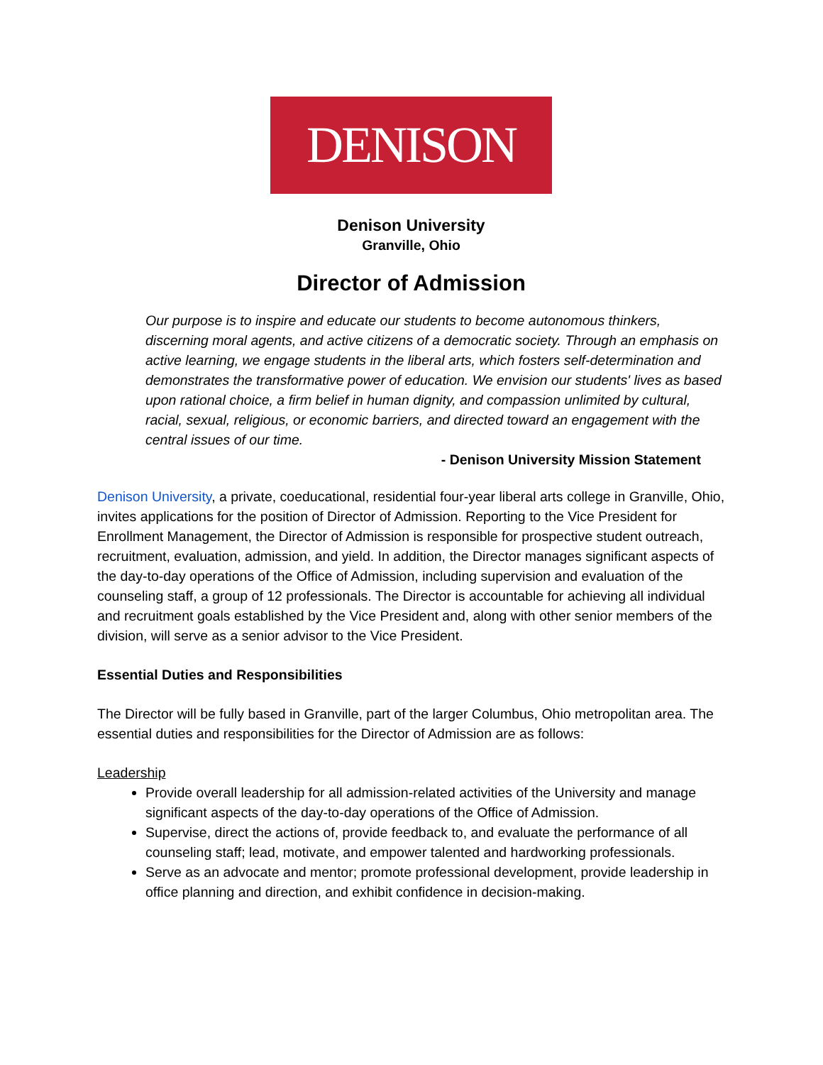DENISON
Denison University
Granville, Ohio
Director of Admission
Our purpose is to inspire and educate our students to become autonomous thinkers, discerning moral agents, and active citizens of a democratic society. Through an emphasis on active learning, we engage students in the liberal arts, which fosters self-determination and demonstrates the transformative power of education. We envision our students' lives as based upon rational choice, a firm belief in human dignity, and compassion unlimited by cultural, racial, sexual, religious, or economic barriers, and directed toward an engagement with the central issues of our time.
- Denison University Mission Statement
Denison University, a private, coeducational, residential four-year liberal arts college in Granville, Ohio, invites applications for the position of Director of Admission. Reporting to the Vice President for Enrollment Management, the Director of Admission is responsible for prospective student outreach, recruitment, evaluation, admission, and yield. In addition, the Director manages significant aspects of the day-to-day operations of the Office of Admission, including supervision and evaluation of the counseling staff, a group of 12 professionals. The Director is accountable for achieving all individual and recruitment goals established by the Vice President and, along with other senior members of the division, will serve as a senior advisor to the Vice President.
Essential Duties and Responsibilities
The Director will be fully based in Granville, part of the larger Columbus, Ohio metropolitan area. The essential duties and responsibilities for the Director of Admission are as follows:
Leadership
Provide overall leadership for all admission-related activities of the University and manage significant aspects of the day-to-day operations of the Office of Admission.
Supervise, direct the actions of, provide feedback to, and evaluate the performance of all counseling staff; lead, motivate, and empower talented and hardworking professionals.
Serve as an advocate and mentor; promote professional development, provide leadership in office planning and direction, and exhibit confidence in decision-making.